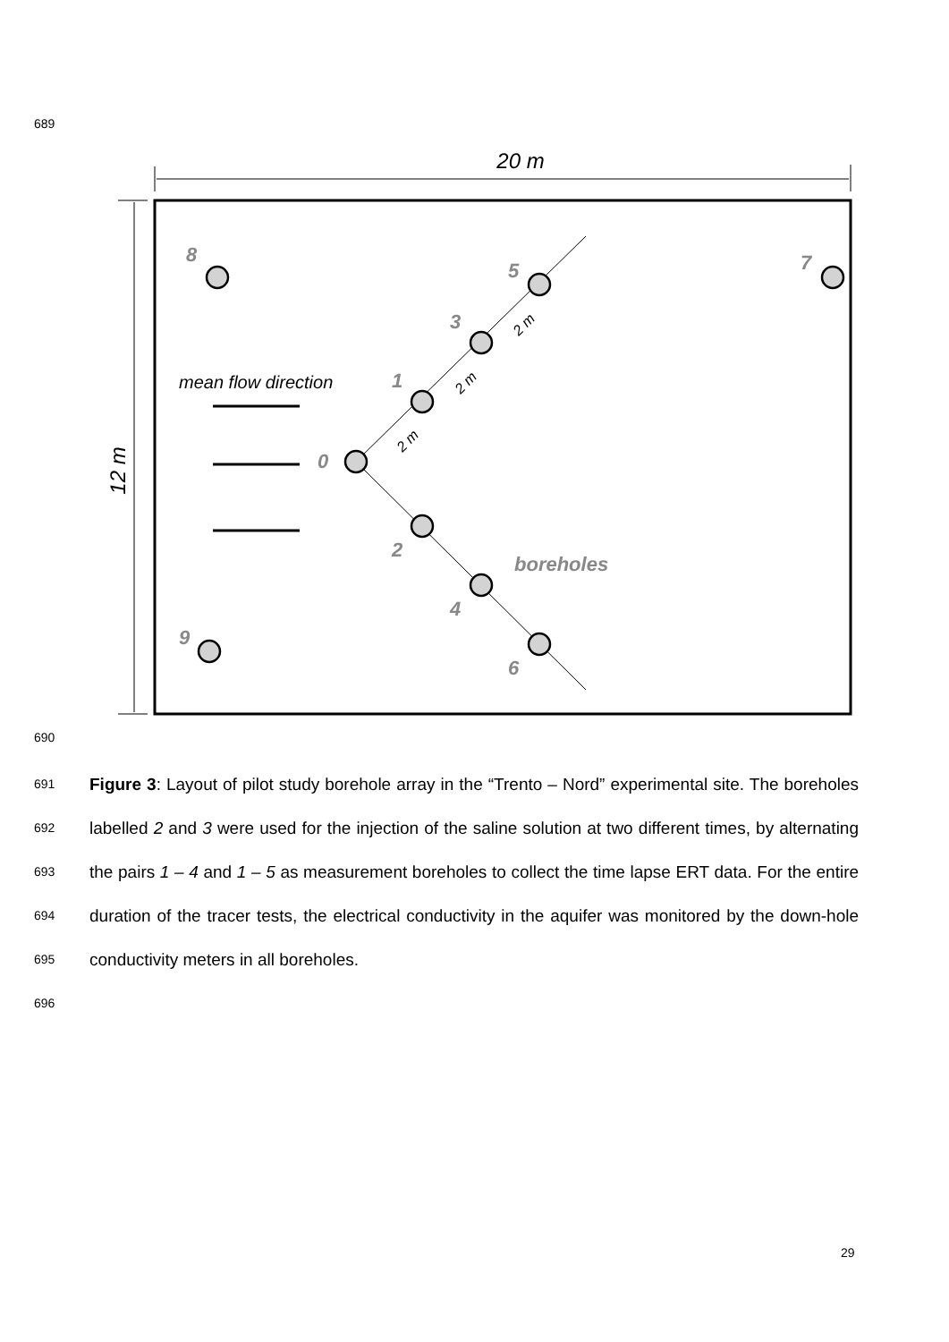689
20 m
12 m
mean flow direction
0
1
2
3
4
5
6
7
8
9
boreholes
2 m
2 m
2 m
690
691
692
693
694
695
696
Figure 3: Layout of pilot study borehole array in the “Trento – Nord” experimental site. The boreholes labelled 2 and 3 were used for the injection of the saline solution at two different times, by alternating the pairs 1 – 4 and 1 – 5 as measurement boreholes to collect the time lapse ERT data. For the entire duration of the tracer tests, the electrical conductivity in the aquifer was monitored by the down-hole conductivity meters in all boreholes.
29